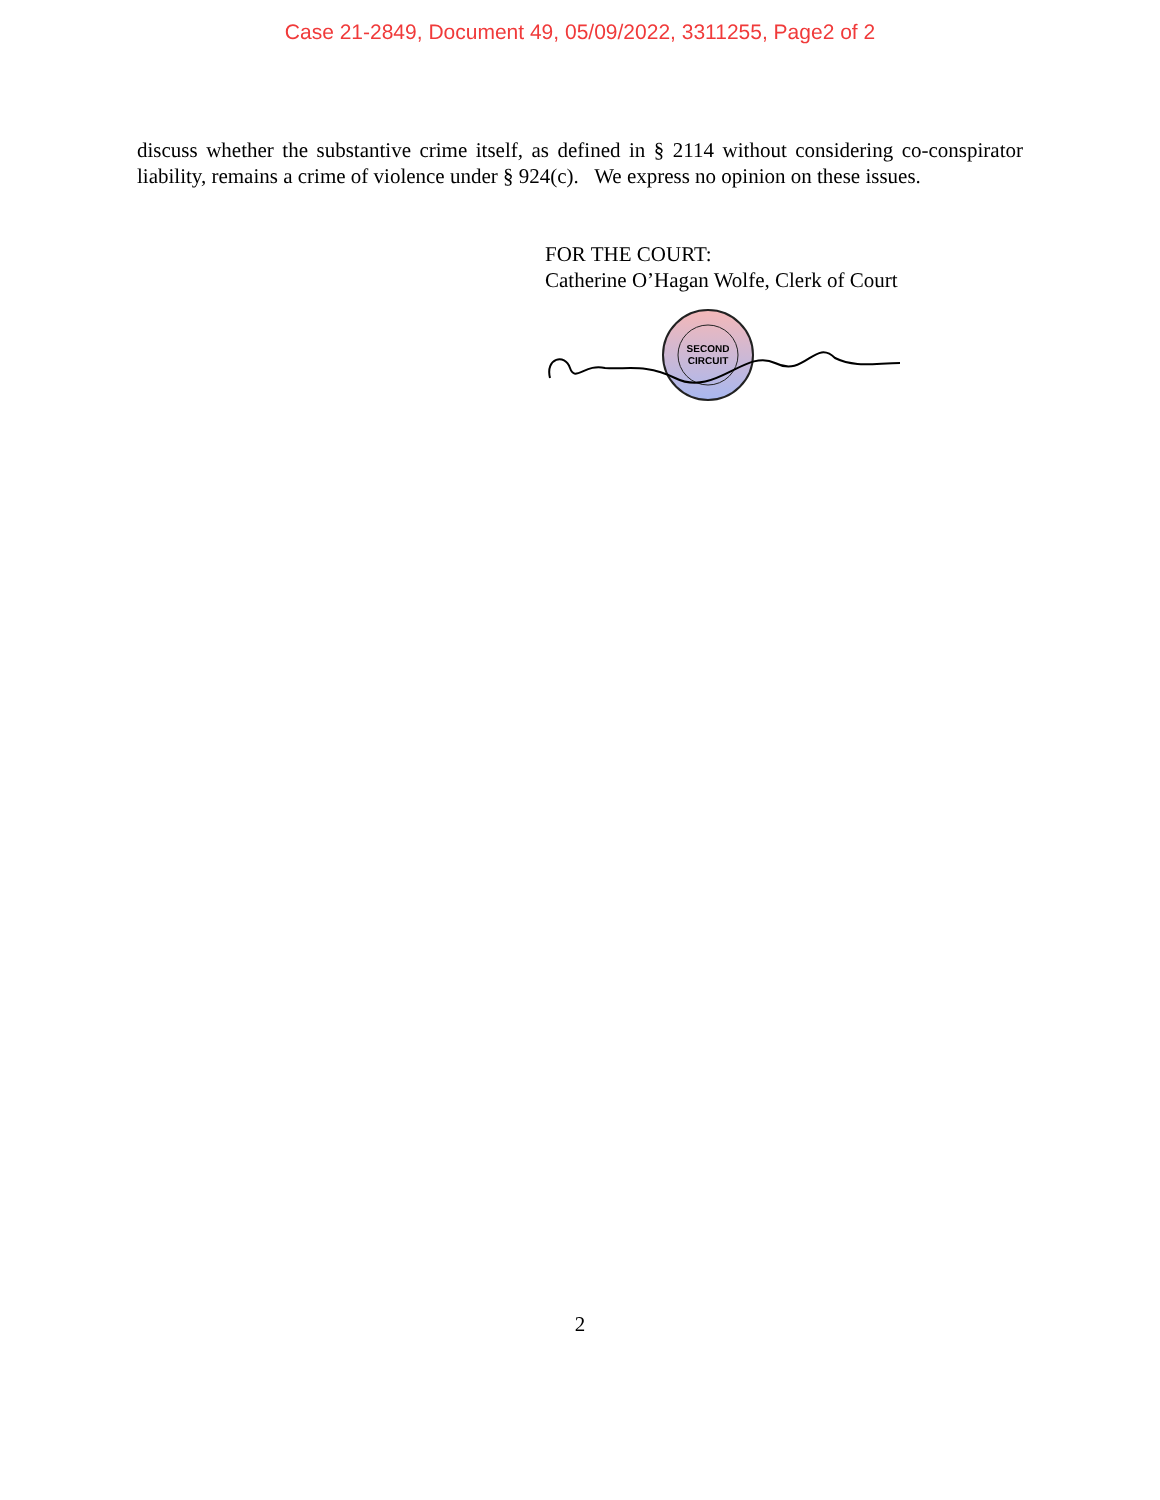Case 21-2849, Document 49, 05/09/2022, 3311255, Page2 of 2
discuss whether the substantive crime itself, as defined in § 2114 without considering co-conspirator liability, remains a crime of violence under § 924(c). We express no opinion on these issues.
FOR THE COURT:
Catherine O’Hagan Wolfe, Clerk of Court
SECOND
CIRCUIT
2